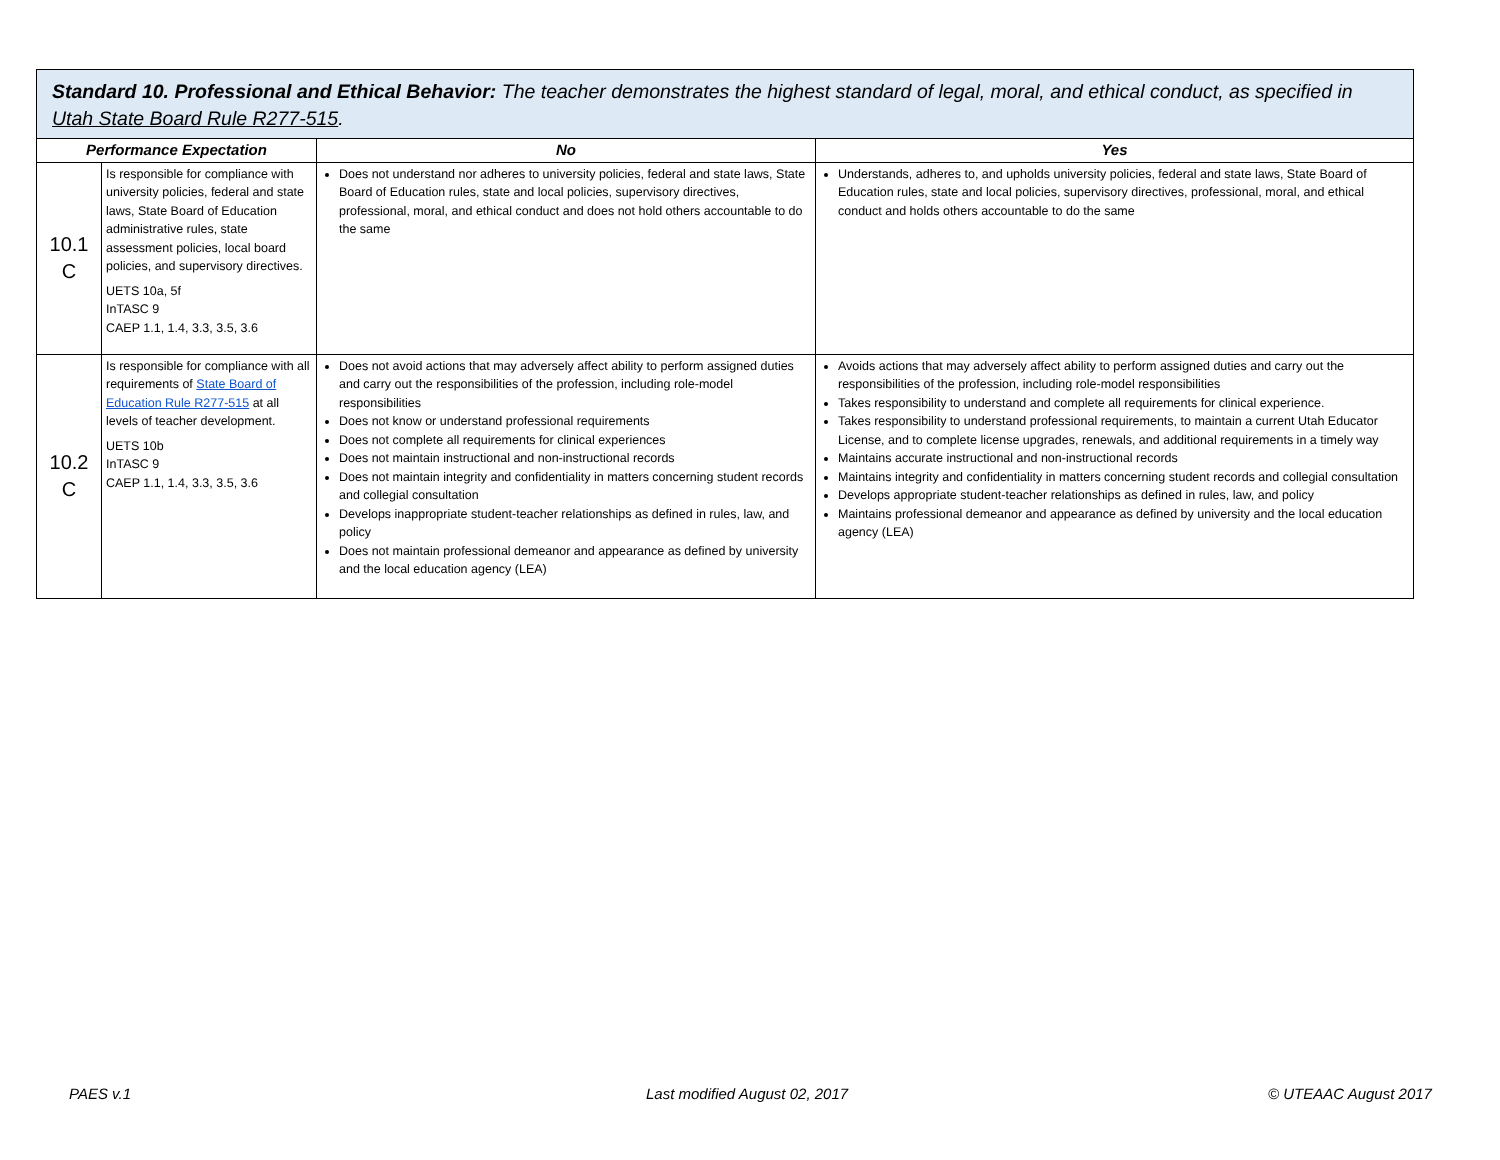| Standard 10. Professional and Ethical Behavior: The teacher demonstrates the highest standard of legal, moral, and ethical conduct, as specified in Utah State Board Rule R277-515 . | | | |
| --- | --- | --- | --- |
| Performance Expectation | | No | Yes |
| 10.1 C | Is responsible for compliance with university policies, federal and state laws, State Board of Education administrative rules, state assessment policies, local board policies, and supervisory directives. UETS 10a, 5f InTASC 9 CAEP 1.1, 1.4, 3.3, 3.5, 3.6 | Does not understand nor adheres to university policies, federal and state laws, State Board of Education rules, state and local policies, supervisory directives, professional, moral, and ethical conduct and does not hold others accountable to do the same | Understands, adheres to, and upholds university policies, federal and state laws, State Board of Education rules, state and local policies, supervisory directives, professional, moral, and ethical conduct and holds others accountable to do the same |
| 10.2 C | Is responsible for compliance with all requirements of State Board of Education Rule R277-515 at all levels of teacher development. UETS 10b InTASC 9 CAEP 1.1, 1.4, 3.3, 3.5, 3.6 | Does not avoid actions that may adversely affect ability to perform assigned duties and carry out the responsibilities of the profession, including role-model responsibilities Does not know or understand professional requirements Does not complete all requirements for clinical experiences Does not maintain instructional and non-instructional records Does not maintain integrity and confidentiality in matters concerning student records and collegial consultation Develops inappropriate student-teacher relationships as defined in rules, law, and policy Does not maintain professional demeanor and appearance as defined by university and the local education agency (LEA) | Avoids actions that may adversely affect ability to perform assigned duties and carry out the responsibilities of the profession, including role-model responsibilities Takes responsibility to understand and complete all requirements for clinical experience. Takes responsibility to understand professional requirements, to maintain a current Utah Educator License, and to complete license upgrades, renewals, and additional requirements in a timely way Maintains accurate instructional and non-instructional records Maintains integrity and confidentiality in matters concerning student records and collegial consultation Develops appropriate student-teacher relationships as defined in rules, law, and policy Maintains professional demeanor and appearance as defined by university and the local education agency (LEA) |
PAES v.1 Last modified August 02, 2017 © UTEAAC August 2017